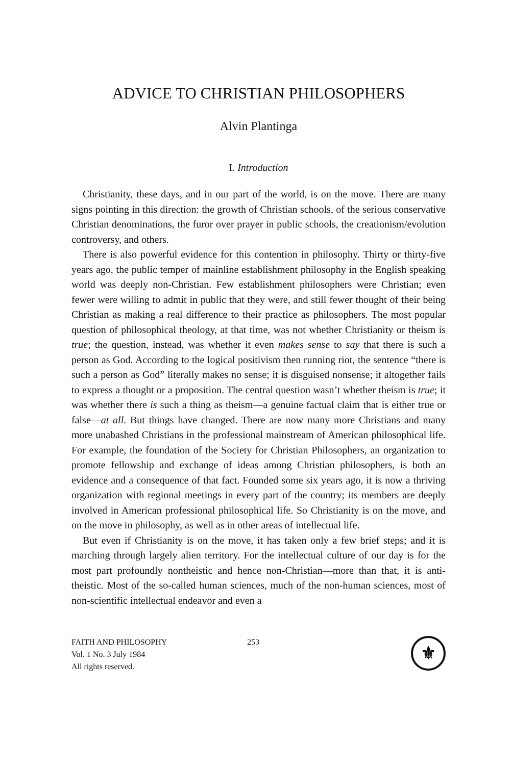ADVICE TO CHRISTIAN PHILOSOPHERS
Alvin Plantinga
I. Introduction
Christianity, these days, and in our part of the world, is on the move. There are many signs pointing in this direction: the growth of Christian schools, of the serious conservative Christian denominations, the furor over prayer in public schools, the creationism/evolution controversy, and others.
There is also powerful evidence for this contention in philosophy. Thirty or thirty-five years ago, the public temper of mainline establishment philosophy in the English speaking world was deeply non-Christian. Few establishment philosophers were Christian; even fewer were willing to admit in public that they were, and still fewer thought of their being Christian as making a real difference to their practice as philosophers. The most popular question of philosophical theology, at that time, was not whether Christianity or theism is true; the question, instead, was whether it even makes sense to say that there is such a person as God. According to the logical positivism then running riot, the sentence “there is such a person as God” literally makes no sense; it is disguised nonsense; it altogether fails to express a thought or a proposition. The central question wasn’t whether theism is true; it was whether there is such a thing as theism—a genuine factual claim that is either true or false—at all. But things have changed. There are now many more Christians and many more unabashed Christians in the professional mainstream of American philosophical life. For example, the foundation of the Society for Christian Philosophers, an organization to promote fellowship and exchange of ideas among Christian philosophers, is both an evidence and a consequence of that fact. Founded some six years ago, it is now a thriving organization with regional meetings in every part of the country; its members are deeply involved in American professional philosophical life. So Christianity is on the move, and on the move in philosophy, as well as in other areas of intellectual life.
But even if Christianity is on the move, it has taken only a few brief steps; and it is marching through largely alien territory. For the intellectual culture of our day is for the most part profoundly nontheistic and hence non-Christian—more than that, it is anti-theistic. Most of the so-called human sciences, much of the non-human sciences, most of non-scientific intellectual endeavor and even a
FAITH AND PHILOSOPHY
Vol. 1 No. 3 July 1984
All rights reserved.
253
⚜